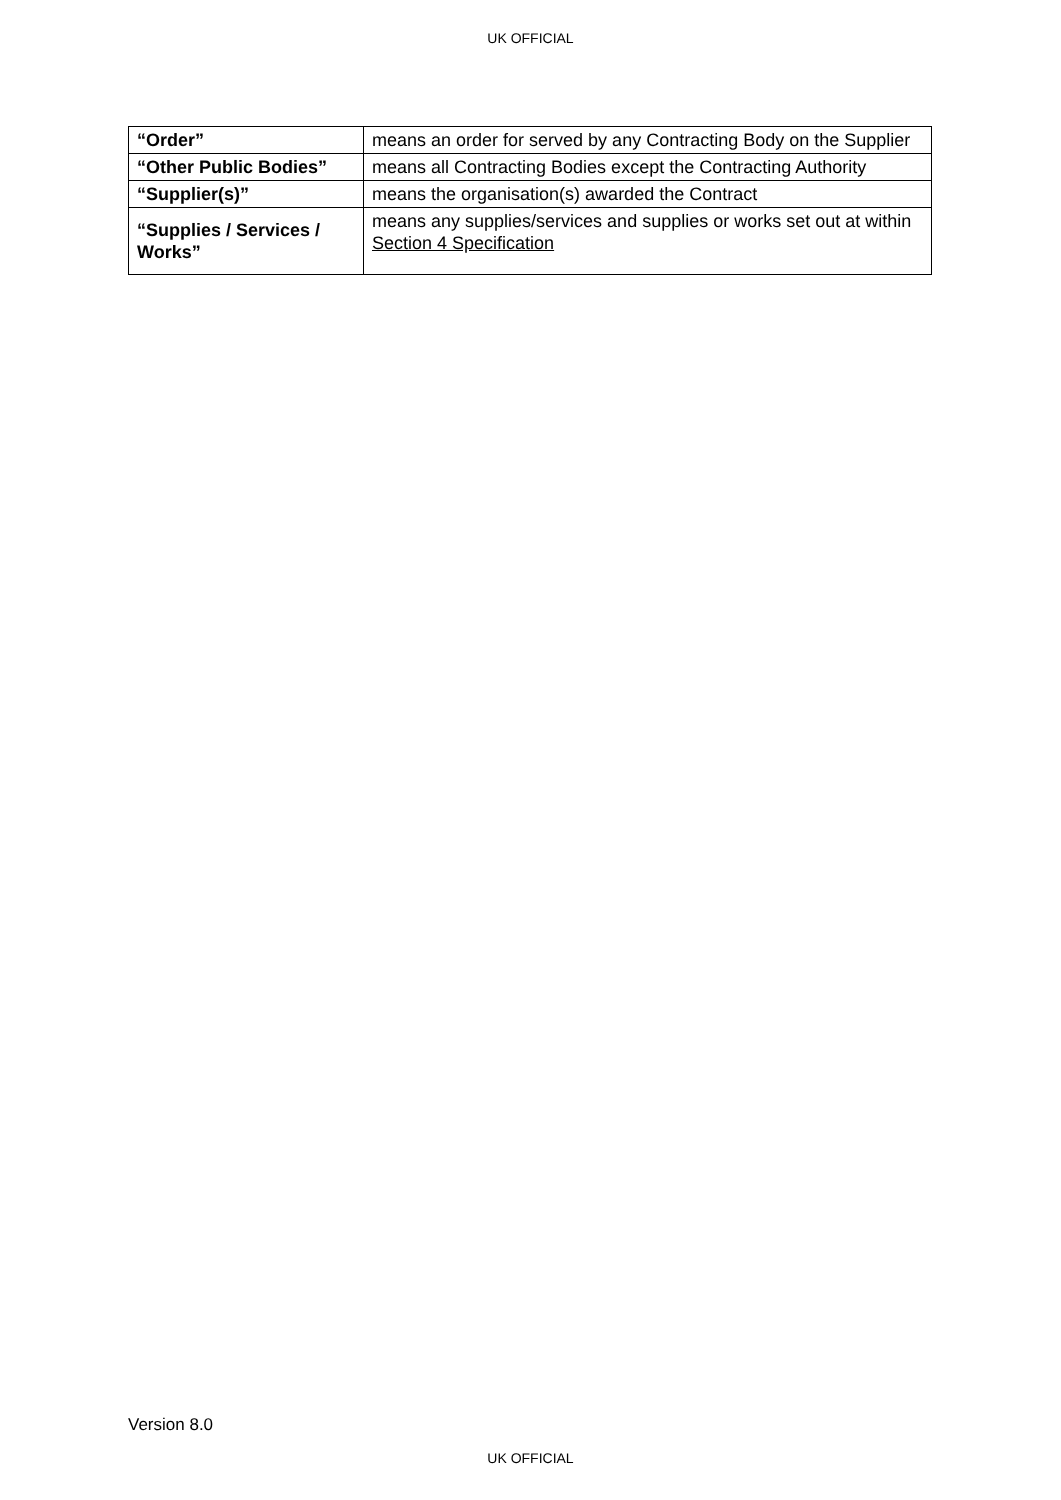UK OFFICIAL
| “Order” | means an order for served by any Contracting Body on the Supplier |
| “Other Public Bodies” | means all Contracting Bodies except the Contracting Authority |
| “Supplier(s)” | means the organisation(s) awarded the Contract |
| “Supplies / Services / Works” | means any supplies/services and supplies or works set out at within Section 4 Specification |
Version 8.0
UK OFFICIAL